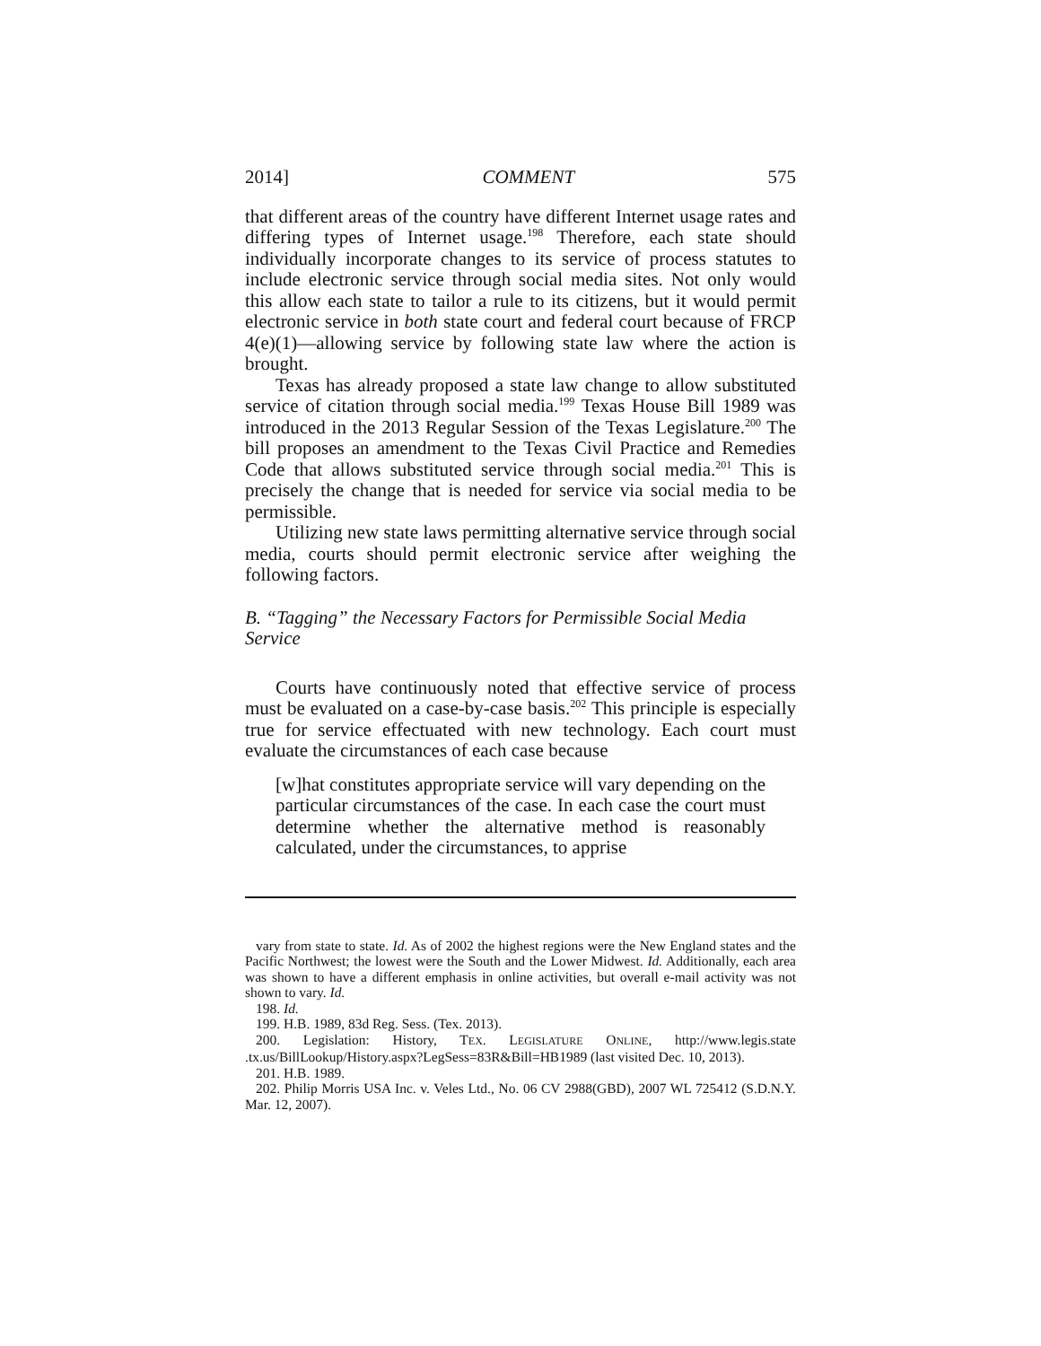2014] COMMENT 575
that different areas of the country have different Internet usage rates and differing types of Internet usage.<sup>198</sup> Therefore, each state should individually incorporate changes to its service of process statutes to include electronic service through social media sites. Not only would this allow each state to tailor a rule to its citizens, but it would permit electronic service in both state court and federal court because of FRCP 4(e)(1)—allowing service by following state law where the action is brought.
Texas has already proposed a state law change to allow substituted service of citation through social media.<sup>199</sup> Texas House Bill 1989 was introduced in the 2013 Regular Session of the Texas Legislature.<sup>200</sup> The bill proposes an amendment to the Texas Civil Practice and Remedies Code that allows substituted service through social media.<sup>201</sup> This is precisely the change that is needed for service via social media to be permissible.
Utilizing new state laws permitting alternative service through social media, courts should permit electronic service after weighing the following factors.
B. “Tagging” the Necessary Factors for Permissible Social Media Service
Courts have continuously noted that effective service of process must be evaluated on a case-by-case basis.<sup>202</sup> This principle is especially true for service effectuated with new technology. Each court must evaluate the circumstances of each case because
[w]hat constitutes appropriate service will vary depending on the particular circumstances of the case. In each case the court must determine whether the alternative method is reasonably calculated, under the circumstances, to apprise
vary from state to state. Id. As of 2002 the highest regions were the New England states and the Pacific Northwest; the lowest were the South and the Lower Midwest. Id. Additionally, each area was shown to have a different emphasis in online activities, but overall e-mail activity was not shown to vary. Id.
198. Id.
199. H.B. 1989, 83d Reg. Sess. (Tex. 2013).
200. Legislation: History, TEX. LEGISLATURE ONLINE, http://www.legis.state .tx.us/BillLookup/History.aspx?LegSess=83R&Bill=HB1989 (last visited Dec. 10, 2013).
201. H.B. 1989.
202. Philip Morris USA Inc. v. Veles Ltd., No. 06 CV 2988(GBD), 2007 WL 725412 (S.D.N.Y. Mar. 12, 2007).